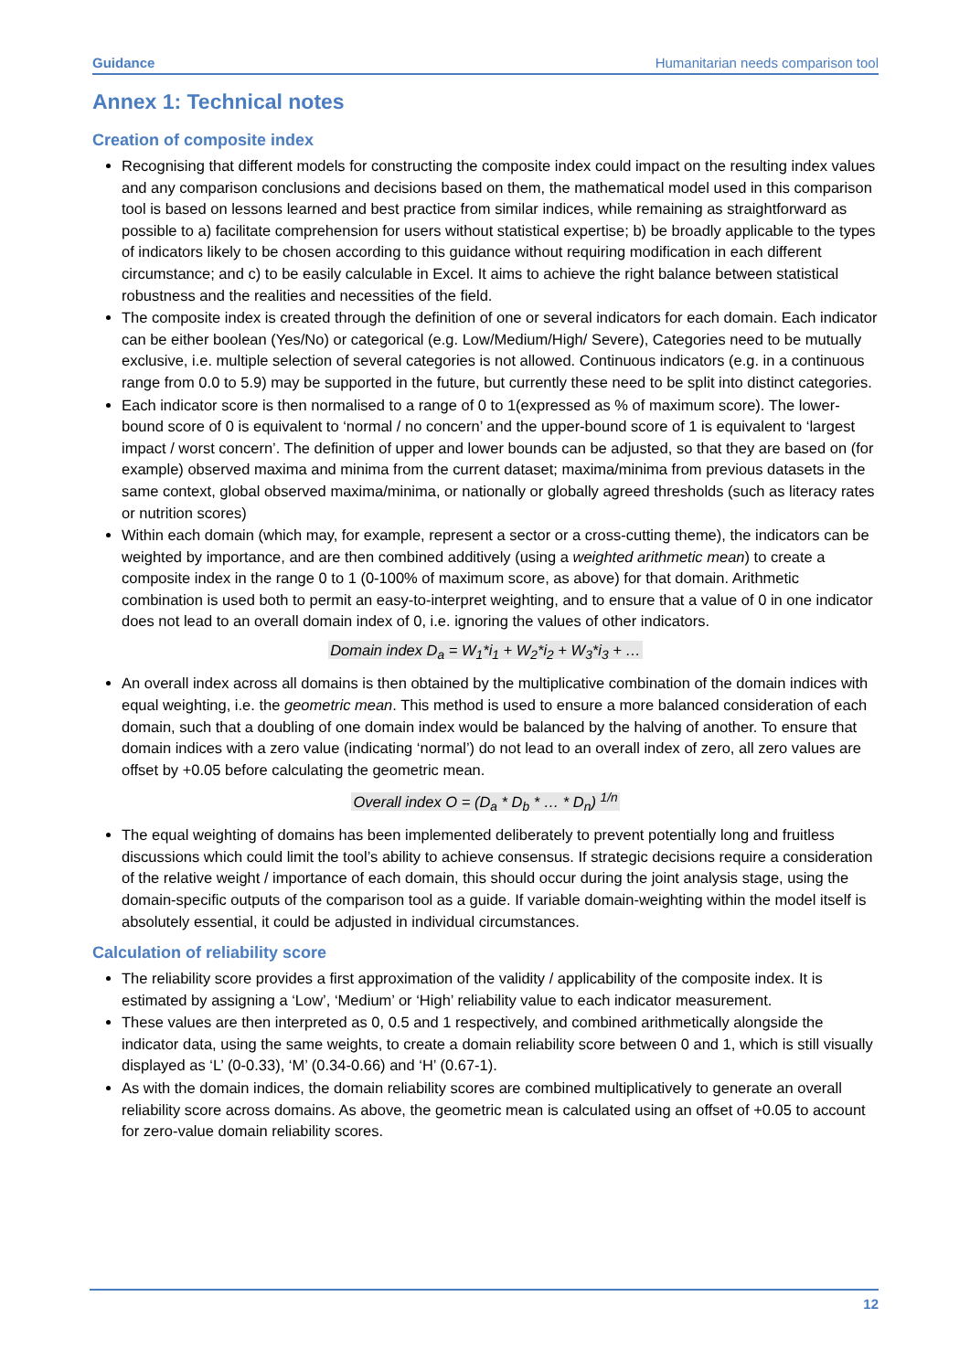Guidance Humanitarian needs comparison tool
Annex 1: Technical notes
Creation of composite index
Recognising that different models for constructing the composite index could impact on the resulting index values and any comparison conclusions and decisions based on them, the mathematical model used in this comparison tool is based on lessons learned and best practice from similar indices, while remaining as straightforward as possible to a) facilitate comprehension for users without statistical expertise; b) be broadly applicable to the types of indicators likely to be chosen according to this guidance without requiring modification in each different circumstance; and c) to be easily calculable in Excel. It aims to achieve the right balance between statistical robustness and the realities and necessities of the field.
The composite index is created through the definition of one or several indicators for each domain. Each indicator can be either boolean (Yes/No) or categorical (e.g. Low/Medium/High/ Severe), Categories need to be mutually exclusive, i.e. multiple selection of several categories is not allowed. Continuous indicators (e.g. in a continuous range from 0.0 to 5.9) may be supported in the future, but currently these need to be split into distinct categories.
Each indicator score is then normalised to a range of 0 to 1(expressed as % of maximum score). The lower-bound score of 0 is equivalent to ‘normal / no concern’ and the upper-bound score of 1 is equivalent to ‘largest impact / worst concern’. The definition of upper and lower bounds can be adjusted, so that they are based on (for example) observed maxima and minima from the current dataset; maxima/minima from previous datasets in the same context, global observed maxima/minima, or nationally or globally agreed thresholds (such as literacy rates or nutrition scores)
Within each domain (which may, for example, represent a sector or a cross-cutting theme), the indicators can be weighted by importance, and are then combined additively (using a weighted arithmetic mean) to create a composite index in the range 0 to 1 (0-100% of maximum score, as above) for that domain. Arithmetic combination is used both to permit an easy-to-interpret weighting, and to ensure that a value of 0 in one indicator does not lead to an overall domain index of 0, i.e. ignoring the values of other indicators.
Domain index D<sub>a</sub> = W<sub>1</sub>*i<sub>1</sub> + W<sub>2</sub>*i<sub>2</sub> + W<sub>3</sub>*i<sub>3</sub> + …
An overall index across all domains is then obtained by the multiplicative combination of the domain indices with equal weighting, i.e. the geometric mean. This method is used to ensure a more balanced consideration of each domain, such that a doubling of one domain index would be balanced by the halving of another. To ensure that domain indices with a zero value (indicating ‘normal’) do not lead to an overall index of zero, all zero values are offset by +0.05 before calculating the geometric mean.
Overall index O = (D<sub>a</sub> * D<sub>b</sub> * … * D<sub>n</sub>) <sup>1/n</sup>
The equal weighting of domains has been implemented deliberately to prevent potentially long and fruitless discussions which could limit the tool’s ability to achieve consensus. If strategic decisions require a consideration of the relative weight / importance of each domain, this should occur during the joint analysis stage, using the domain-specific outputs of the comparison tool as a guide. If variable domain-weighting within the model itself is absolutely essential, it could be adjusted in individual circumstances.
Calculation of reliability score
The reliability score provides a first approximation of the validity / applicability of the composite index. It is estimated by assigning a ‘Low’, ‘Medium’ or ‘High’ reliability value to each indicator measurement.
These values are then interpreted as 0, 0.5 and 1 respectively, and combined arithmetically alongside the indicator data, using the same weights, to create a domain reliability score between 0 and 1, which is still visually displayed as ‘L’ (0-0.33), ‘M’ (0.34-0.66) and ‘H’ (0.67-1).
As with the domain indices, the domain reliability scores are combined multiplicatively to generate an overall reliability score across domains. As above, the geometric mean is calculated using an offset of +0.05 to account for zero-value domain reliability scores.
12